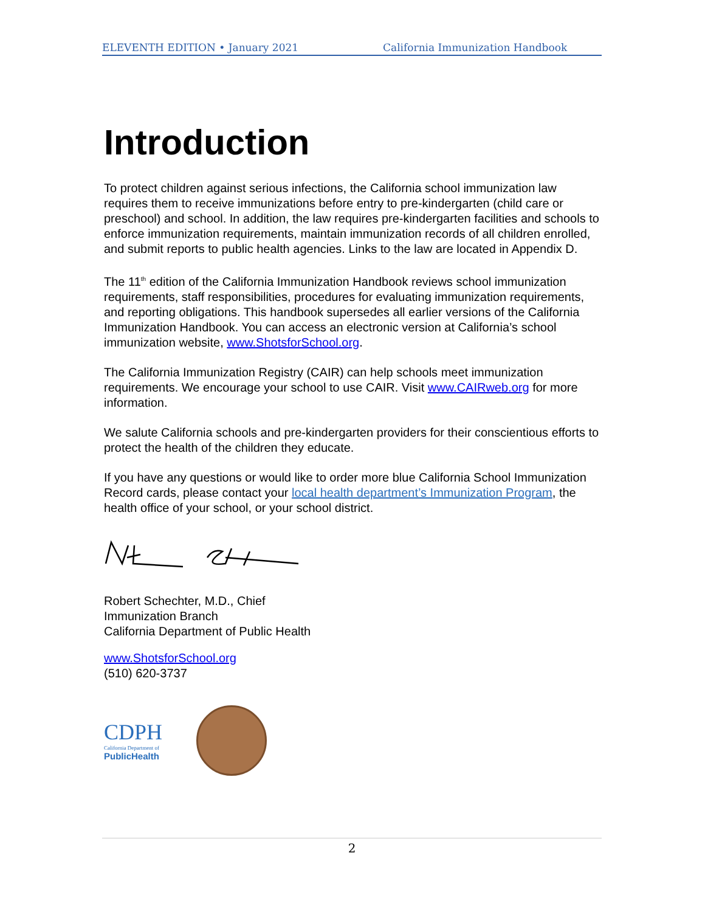ELEVENTH EDITION • January 2021 California Immunization Handbook
Introduction
To protect children against serious infections, the California school immunization law requires them to receive immunizations before entry to pre-kindergarten (child care or preschool) and school. In addition, the law requires pre-kindergarten facilities and schools to enforce immunization requirements, maintain immunization records of all children enrolled, and submit reports to public health agencies. Links to the law are located in Appendix D.
The 11<sup>th</sup> edition of the California Immunization Handbook reviews school immunization requirements, staff responsibilities, procedures for evaluating immunization requirements, and reporting obligations. This handbook supersedes all earlier versions of the California Immunization Handbook. You can access an electronic version at California’s school immunization website, www.ShotsforSchool.org.
The California Immunization Registry (CAIR) can help schools meet immunization requirements. We encourage your school to use CAIR. Visit www.CAIRweb.org for more information.
We salute California schools and pre-kindergarten providers for their conscientious efforts to protect the health of the children they educate.
If you have any questions or would like to order more blue California School Immunization Record cards, please contact your local health department’s Immunization Program, the health office of your school, or your school district.
Robert Schechter, M.D., Chief
Immunization Branch
California Department of Public Health
www.ShotsforSchool.org
(510) 620-3737
CDPH
California Department of
PublicHealth
2